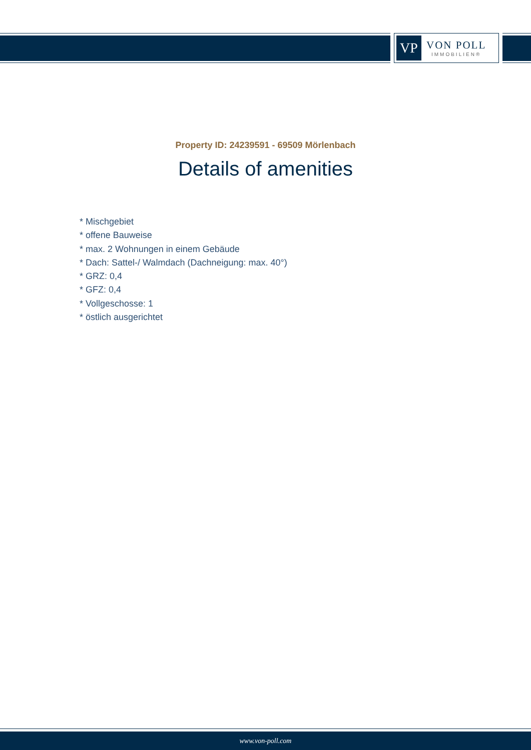VP
VON POLL
IMMOBILIEN®
Property ID: 24239591 - 69509 Mörlenbach
Details of amenities
* Mischgebiet
* offene Bauweise
* max. 2 Wohnungen in einem Gebäude
* Dach: Sattel-/ Walmdach (Dachneigung: max. 40°)
* GRZ: 0,4
* GFZ: 0,4
* Vollgeschosse: 1
* östlich ausgerichtet
www.von-poll.com